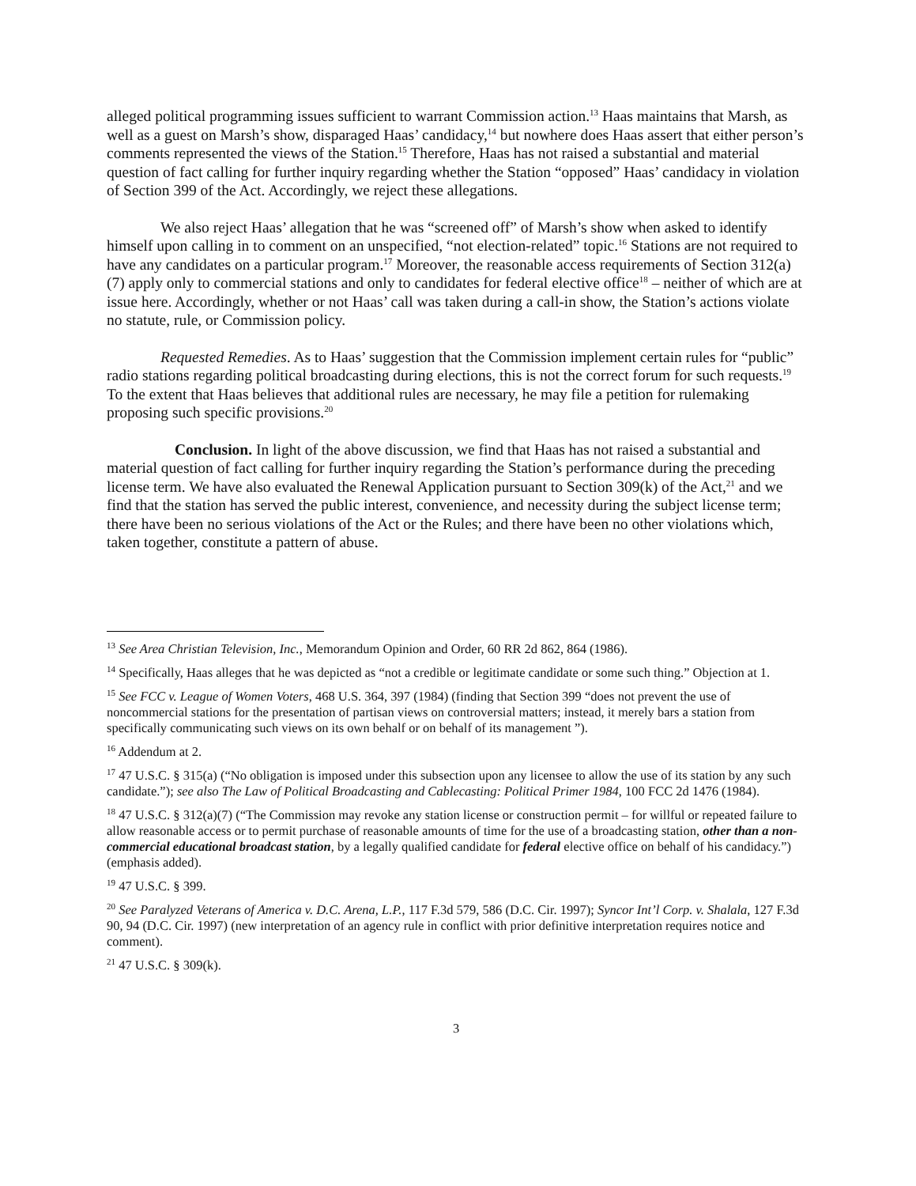alleged political programming issues sufficient to warrant Commission action.<sup>13</sup> Haas maintains that Marsh, as well as a guest on Marsh’s show, disparaged Haas’ candidacy,<sup>14</sup> but nowhere does Haas assert that either person’s comments represented the views of the Station.<sup>15</sup> Therefore, Haas has not raised a substantial and material question of fact calling for further inquiry regarding whether the Station “opposed” Haas’ candidacy in violation of Section 399 of the Act. Accordingly, we reject these allegations.
We also reject Haas’ allegation that he was “screened off” of Marsh’s show when asked to identify himself upon calling in to comment on an unspecified, “not election-related” topic.<sup>16</sup> Stations are not required to have any candidates on a particular program.<sup>17</sup> Moreover, the reasonable access requirements of Section 312(a)(7) apply only to commercial stations and only to candidates for federal elective office<sup>18</sup> – neither of which are at issue here. Accordingly, whether or not Haas’ call was taken during a call-in show, the Station’s actions violate no statute, rule, or Commission policy.
Requested Remedies. As to Haas’ suggestion that the Commission implement certain rules for “public” radio stations regarding political broadcasting during elections, this is not the correct forum for such requests.<sup>19</sup> To the extent that Haas believes that additional rules are necessary, he may file a petition for rulemaking proposing such specific provisions.<sup>20</sup>
Conclusion. In light of the above discussion, we find that Haas has not raised a substantial and material question of fact calling for further inquiry regarding the Station’s performance during the preceding license term. We have also evaluated the Renewal Application pursuant to Section 309(k) of the Act,<sup>21</sup> and we find that the station has served the public interest, convenience, and necessity during the subject license term; there have been no serious violations of the Act or the Rules; and there have been no other violations which, taken together, constitute a pattern of abuse.
<sup>13</sup> See Area Christian Television, Inc., Memorandum Opinion and Order, 60 RR 2d 862, 864 (1986).
<sup>14</sup> Specifically, Haas alleges that he was depicted as “not a credible or legitimate candidate or some such thing.” Objection at 1.
<sup>15</sup> See FCC v. League of Women Voters, 468 U.S. 364, 397 (1984) (finding that Section 399 “does not prevent the use of noncommercial stations for the presentation of partisan views on controversial matters; instead, it merely bars a station from specifically communicating such views on its own behalf or on behalf of its management ”).
<sup>16</sup> Addendum at 2.
<sup>17</sup> 47 U.S.C. § 315(a) (“No obligation is imposed under this subsection upon any licensee to allow the use of its station by any such candidate.”); see also The Law of Political Broadcasting and Cablecasting: Political Primer 1984, 100 FCC 2d 1476 (1984).
<sup>18</sup> 47 U.S.C. § 312(a)(7) (“The Commission may revoke any station license or construction permit – for willful or repeated failure to allow reasonable access or to permit purchase of reasonable amounts of time for the use of a broadcasting station, other than a non-commercial educational broadcast station, by a legally qualified candidate for federal elective office on behalf of his candidacy.”) (emphasis added).
<sup>19</sup> 47 U.S.C. § 399.
<sup>20</sup> See Paralyzed Veterans of America v. D.C. Arena, L.P., 117 F.3d 579, 586 (D.C. Cir. 1997); Syncor Int’l Corp. v. Shalala, 127 F.3d 90, 94 (D.C. Cir. 1997) (new interpretation of an agency rule in conflict with prior definitive interpretation requires notice and comment).
<sup>21</sup> 47 U.S.C. § 309(k).
3